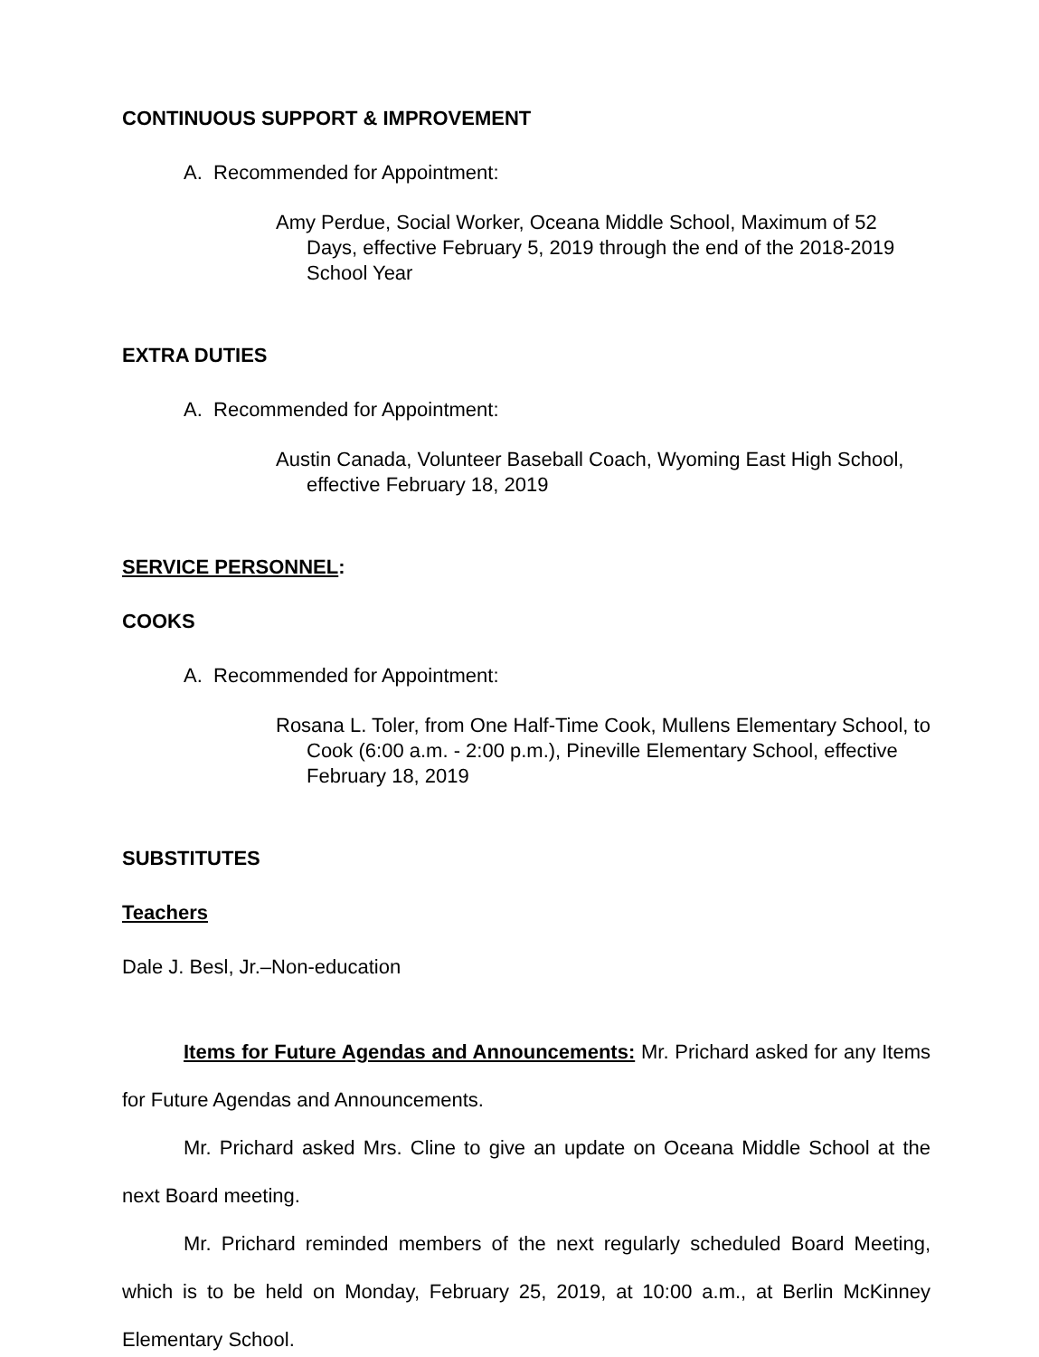CONTINUOUS SUPPORT & IMPROVEMENT
A. Recommended for Appointment:
Amy Perdue, Social Worker, Oceana Middle School, Maximum of 52 Days, effective February 5, 2019 through the end of the 2018-2019 School Year
EXTRA DUTIES
A. Recommended for Appointment:
Austin Canada, Volunteer Baseball Coach, Wyoming East High School, effective February 18, 2019
SERVICE PERSONNEL:
COOKS
A. Recommended for Appointment:
Rosana L. Toler, from One Half-Time Cook, Mullens Elementary School, to Cook (6:00 a.m. - 2:00 p.m.), Pineville Elementary School, effective February 18, 2019
SUBSTITUTES
Teachers
Dale J. Besl, Jr.–Non-education
Items for Future Agendas and Announcements: Mr. Prichard asked for any Items for Future Agendas and Announcements.
Mr. Prichard asked Mrs. Cline to give an update on Oceana Middle School at the next Board meeting.
Mr. Prichard reminded members of the next regularly scheduled Board Meeting, which is to be held on Monday, February 25, 2019, at 10:00 a.m., at Berlin McKinney Elementary School.